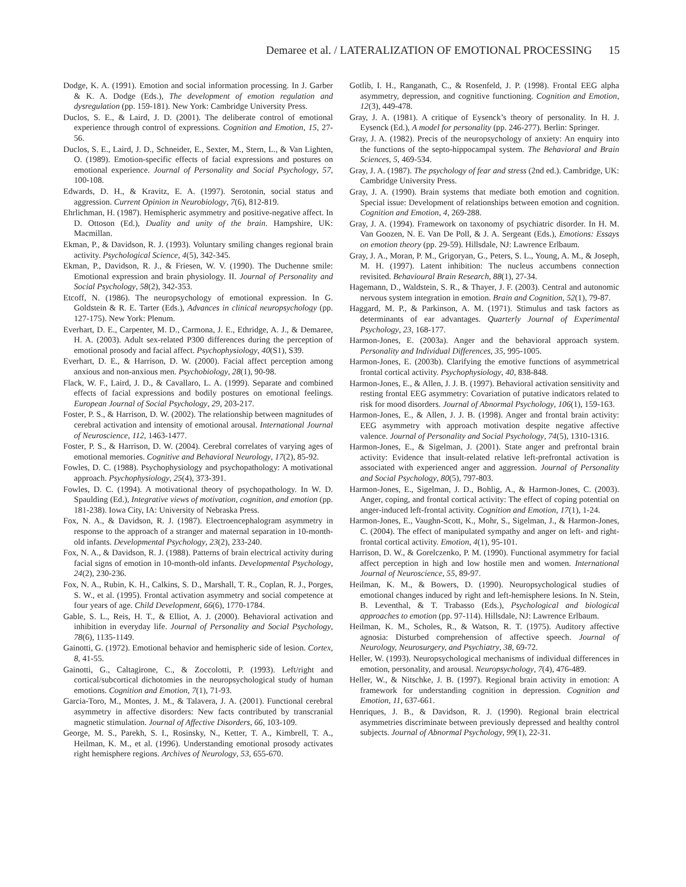Demaree et al. / LATERALIZATION OF EMOTIONAL PROCESSING 15
Dodge, K. A. (1991). Emotion and social information processing. In J. Garber & K. A. Dodge (Eds.), The development of emotion regulation and dysregulation (pp. 159-181). New York: Cambridge University Press.
Duclos, S. E., & Laird, J. D. (2001). The deliberate control of emotional experience through control of expressions. Cognition and Emotion, 15, 27-56.
Duclos, S. E., Laird, J. D., Schneider, E., Sexter, M., Stern, L., & Van Lighten, O. (1989). Emotion-specific effects of facial expressions and postures on emotional experience. Journal of Personality and Social Psychology, 57, 100-108.
Edwards, D. H., & Kravitz, E. A. (1997). Serotonin, social status and aggression. Current Opinion in Neurobiology, 7(6), 812-819.
Ehrlichman, H. (1987). Hemispheric asymmetry and positive-negative affect. In D. Ottoson (Ed.), Duality and unity of the brain. Hampshire, UK: Macmillan.
Ekman, P., & Davidson, R. J. (1993). Voluntary smiling changes regional brain activity. Psychological Science, 4(5), 342-345.
Ekman, P., Davidson, R. J., & Friesen, W. V. (1990). The Duchenne smile: Emotional expression and brain physiology. II. Journal of Personality and Social Psychology, 58(2), 342-353.
Etcoff, N. (1986). The neuropsychology of emotional expression. In G. Goldstein & R. E. Tarter (Eds.), Advances in clinical neuropsychology (pp. 127-175). New York: Plenum.
Everhart, D. E., Carpenter, M. D., Carmona, J. E., Ethridge, A. J., & Demaree, H. A. (2003). Adult sex-related P300 differences during the perception of emotional prosody and facial affect. Psychophysiology, 40(S1), S39.
Everhart, D. E., & Harrison, D. W. (2000). Facial affect perception among anxious and non-anxious men. Psychobiology, 28(1), 90-98.
Flack, W. F., Laird, J. D., & Cavallaro, L. A. (1999). Separate and combined effects of facial expressions and bodily postures on emotional feelings. European Journal of Social Psychology, 29, 203-217.
Foster, P. S., & Harrison, D. W. (2002). The relationship between magnitudes of cerebral activation and intensity of emotional arousal. International Journal of Neuroscience, 112, 1463-1477.
Foster, P. S., & Harrison, D. W. (2004). Cerebral correlates of varying ages of emotional memories. Cognitive and Behavioral Neurology, 17(2), 85-92.
Fowles, D. C. (1988). Psychophysiology and psychopathology: A motivational approach. Psychophysiology, 25(4), 373-391.
Fowles, D. C. (1994). A motivational theory of psychopathology. In W. D. Spaulding (Ed.), Integrative views of motivation, cognition, and emotion (pp. 181-238). Iowa City, IA: University of Nebraska Press.
Fox, N. A., & Davidson, R. J. (1987). Electroencephalogram asymmetry in response to the approach of a stranger and maternal separation in 10-month-old infants. Developmental Psychology, 23(2), 233-240.
Fox, N. A., & Davidson, R. J. (1988). Patterns of brain electrical activity during facial signs of emotion in 10-month-old infants. Developmental Psychology, 24(2), 230-236.
Fox, N. A., Rubin, K. H., Calkins, S. D., Marshall, T. R., Coplan, R. J., Porges, S. W., et al. (1995). Frontal activation asymmetry and social competence at four years of age. Child Development, 66(6), 1770-1784.
Gable, S. L., Reis, H. T., & Elliot, A. J. (2000). Behavioral activation and inhibition in everyday life. Journal of Personality and Social Psychology, 78(6), 1135-1149.
Gainotti, G. (1972). Emotional behavior and hemispheric side of lesion. Cortex, 8, 41-55.
Gainotti, G., Caltagirone, C., & Zoccolotti, P. (1993). Left/right and cortical/subcortical dichotomies in the neuropsychological study of human emotions. Cognition and Emotion, 7(1), 71-93.
Garcia-Toro, M., Montes, J. M., & Talavera, J. A. (2001). Functional cerebral asymmetry in affective disorders: New facts contributed by transcranial magnetic stimulation. Journal of Affective Disorders, 66, 103-109.
George, M. S., Parekh, S. I., Rosinsky, N., Ketter, T. A., Kimbrell, T. A., Heilman, K. M., et al. (1996). Understanding emotional prosody activates right hemisphere regions. Archives of Neurology, 53, 655-670.
Gotlib, I. H., Ranganath, C., & Rosenfeld, J. P. (1998). Frontal EEG alpha asymmetry, depression, and cognitive functioning. Cognition and Emotion, 12(3), 449-478.
Gray, J. A. (1981). A critique of Eysenck’s theory of personality. In H. J. Eysenck (Ed.), A model for personality (pp. 246-277). Berlin: Springer.
Gray, J. A. (1982). Precis of the neuropsychology of anxiety: An enquiry into the functions of the septo-hippocampal system. The Behavioral and Brain Sciences, 5, 469-534.
Gray, J. A. (1987). The psychology of fear and stress (2nd ed.). Cambridge, UK: Cambridge University Press.
Gray, J. A. (1990). Brain systems that mediate both emotion and cognition. Special issue: Development of relationships between emotion and cognition. Cognition and Emotion, 4, 269-288.
Gray, J. A. (1994). Framework on taxonomy of psychiatric disorder. In H. M. Van Goozen, N. E. Van De Poll, & J. A. Sergeant (Eds.), Emotions: Essays on emotion theory (pp. 29-59). Hillsdale, NJ: Lawrence Erlbaum.
Gray, J. A., Moran, P. M., Grigoryan, G., Peters, S. L., Young, A. M., & Joseph, M. H. (1997). Latent inhibition: The nucleus accumbens connection revisited. Behavioural Brain Research, 88(1), 27-34.
Hagemann, D., Waldstein, S. R., & Thayer, J. F. (2003). Central and autonomic nervous system integration in emotion. Brain and Cognition, 52(1), 79-87.
Haggard, M. P., & Parkinson, A. M. (1971). Stimulus and task factors as determinants of ear advantages. Quarterly Journal of Experimental Psychology, 23, 168-177.
Harmon-Jones, E. (2003a). Anger and the behavioral approach system. Personality and Individual Differences, 35, 995-1005.
Harmon-Jones, E. (2003b). Clarifying the emotive functions of asymmetrical frontal cortical activity. Psychophysiology, 40, 838-848.
Harmon-Jones, E., & Allen, J. J. B. (1997). Behavioral activation sensitivity and resting frontal EEG asymmetry: Covariation of putative indicators related to risk for mood disorders. Journal of Abnormal Psychology, 106(1), 159-163.
Harmon-Jones, E., & Allen, J. J. B. (1998). Anger and frontal brain activity: EEG asymmetry with approach motivation despite negative affective valence. Journal of Personality and Social Psychology, 74(5), 1310-1316.
Harmon-Jones, E., & Sigelman, J. (2001). State anger and prefrontal brain activity: Evidence that insult-related relative left-prefrontal activation is associated with experienced anger and aggression. Journal of Personality and Social Psychology, 80(5), 797-803.
Harmon-Jones, E., Sigelman, J. D., Bohlig, A., & Harmon-Jones, C. (2003). Anger, coping, and frontal cortical activity: The effect of coping potential on anger-induced left-frontal activity. Cognition and Emotion, 17(1), 1-24.
Harmon-Jones, E., Vaughn-Scott, K., Mohr, S., Sigelman, J., & Harmon-Jones, C. (2004). The effect of manipulated sympathy and anger on left- and right-frontal cortical activity. Emotion, 4(1), 95-101.
Harrison, D. W., & Gorelczenko, P. M. (1990). Functional asymmetry for facial affect perception in high and low hostile men and women. International Journal of Neuroscience, 55, 89-97.
Heilman, K. M., & Bowers, D. (1990). Neuropsychological studies of emotional changes induced by right and left-hemisphere lesions. In N. Stein, B. Leventhal, & T. Trabasso (Eds.), Psychological and biological approaches to emotion (pp. 97-114). Hillsdale, NJ: Lawrence Erlbaum.
Heilman, K. M., Scholes, R., & Watson, R. T. (1975). Auditory affective agnosia: Disturbed comprehension of affective speech. Journal of Neurology, Neurosurgery, and Psychiatry, 38, 69-72.
Heller, W. (1993). Neuropsychological mechanisms of individual differences in emotion, personality, and arousal. Neuropsychology, 7(4), 476-489.
Heller, W., & Nitschke, J. B. (1997). Regional brain activity in emotion: A framework for understanding cognition in depression. Cognition and Emotion, 11, 637-661.
Henriques, J. B., & Davidson, R. J. (1990). Regional brain electrical asymmetries discriminate between previously depressed and healthy control subjects. Journal of Abnormal Psychology, 99(1), 22-31.